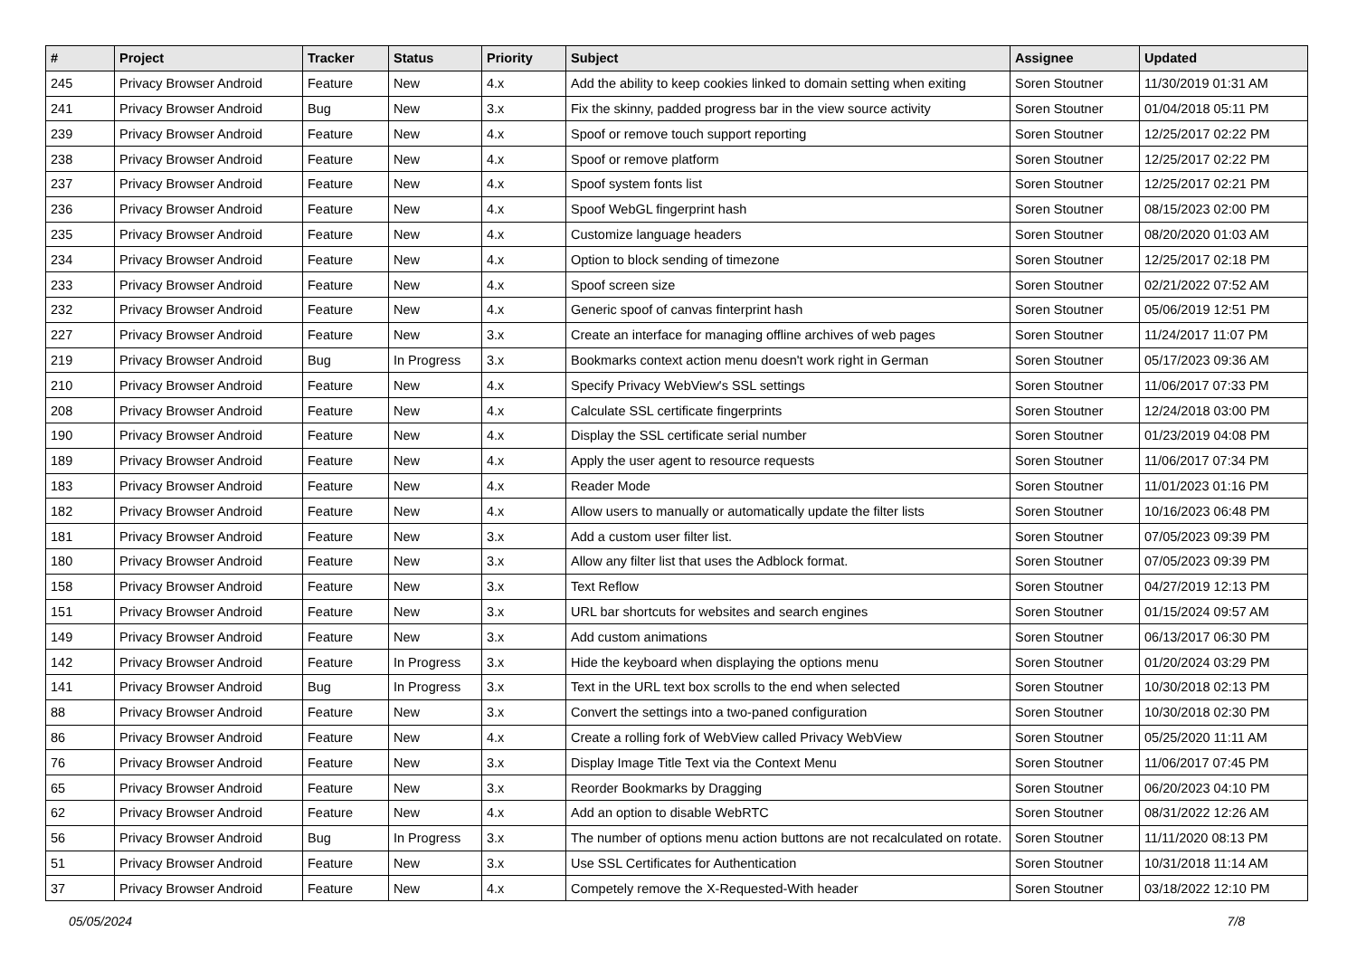| # | Project | Tracker | Status | Priority | Subject | Assignee | Updated |
| --- | --- | --- | --- | --- | --- | --- | --- |
| 245 | Privacy Browser Android | Feature | New | 4.x | Add the ability to keep cookies linked to domain setting when exiting | Soren Stoutner | 11/30/2019 01:31 AM |
| 241 | Privacy Browser Android | Bug | New | 3.x | Fix the skinny, padded progress bar in the view source activity | Soren Stoutner | 01/04/2018 05:11 PM |
| 239 | Privacy Browser Android | Feature | New | 4.x | Spoof or remove touch support reporting | Soren Stoutner | 12/25/2017 02:22 PM |
| 238 | Privacy Browser Android | Feature | New | 4.x | Spoof or remove platform | Soren Stoutner | 12/25/2017 02:22 PM |
| 237 | Privacy Browser Android | Feature | New | 4.x | Spoof system fonts list | Soren Stoutner | 12/25/2017 02:21 PM |
| 236 | Privacy Browser Android | Feature | New | 4.x | Spoof WebGL fingerprint hash | Soren Stoutner | 08/15/2023 02:00 PM |
| 235 | Privacy Browser Android | Feature | New | 4.x | Customize language headers | Soren Stoutner | 08/20/2020 01:03 AM |
| 234 | Privacy Browser Android | Feature | New | 4.x | Option to block sending of timezone | Soren Stoutner | 12/25/2017 02:18 PM |
| 233 | Privacy Browser Android | Feature | New | 4.x | Spoof screen size | Soren Stoutner | 02/21/2022 07:52 AM |
| 232 | Privacy Browser Android | Feature | New | 4.x | Generic spoof of canvas finterprint hash | Soren Stoutner | 05/06/2019 12:51 PM |
| 227 | Privacy Browser Android | Feature | New | 3.x | Create an interface for managing offline archives of web pages | Soren Stoutner | 11/24/2017 11:07 PM |
| 219 | Privacy Browser Android | Bug | In Progress | 3.x | Bookmarks context action menu doesn't work right in German | Soren Stoutner | 05/17/2023 09:36 AM |
| 210 | Privacy Browser Android | Feature | New | 4.x | Specify Privacy WebView's SSL settings | Soren Stoutner | 11/06/2017 07:33 PM |
| 208 | Privacy Browser Android | Feature | New | 4.x | Calculate SSL certificate fingerprints | Soren Stoutner | 12/24/2018 03:00 PM |
| 190 | Privacy Browser Android | Feature | New | 4.x | Display the SSL certificate serial number | Soren Stoutner | 01/23/2019 04:08 PM |
| 189 | Privacy Browser Android | Feature | New | 4.x | Apply the user agent to resource requests | Soren Stoutner | 11/06/2017 07:34 PM |
| 183 | Privacy Browser Android | Feature | New | 4.x | Reader Mode | Soren Stoutner | 11/01/2023 01:16 PM |
| 182 | Privacy Browser Android | Feature | New | 4.x | Allow users to manually or automatically update the filter lists | Soren Stoutner | 10/16/2023 06:48 PM |
| 181 | Privacy Browser Android | Feature | New | 3.x | Add a custom user filter list. | Soren Stoutner | 07/05/2023 09:39 PM |
| 180 | Privacy Browser Android | Feature | New | 3.x | Allow any filter list that uses the Adblock format. | Soren Stoutner | 07/05/2023 09:39 PM |
| 158 | Privacy Browser Android | Feature | New | 3.x | Text Reflow | Soren Stoutner | 04/27/2019 12:13 PM |
| 151 | Privacy Browser Android | Feature | New | 3.x | URL bar shortcuts for websites and search engines | Soren Stoutner | 01/15/2024 09:57 AM |
| 149 | Privacy Browser Android | Feature | New | 3.x | Add custom animations | Soren Stoutner | 06/13/2017 06:30 PM |
| 142 | Privacy Browser Android | Feature | In Progress | 3.x | Hide the keyboard when displaying the options menu | Soren Stoutner | 01/20/2024 03:29 PM |
| 141 | Privacy Browser Android | Bug | In Progress | 3.x | Text in the URL text box scrolls to the end when selected | Soren Stoutner | 10/30/2018 02:13 PM |
| 88 | Privacy Browser Android | Feature | New | 3.x | Convert the settings into a two-paned configuration | Soren Stoutner | 10/30/2018 02:30 PM |
| 86 | Privacy Browser Android | Feature | New | 4.x | Create a rolling fork of WebView called Privacy WebView | Soren Stoutner | 05/25/2020 11:11 AM |
| 76 | Privacy Browser Android | Feature | New | 3.x | Display Image Title Text via the Context Menu | Soren Stoutner | 11/06/2017 07:45 PM |
| 65 | Privacy Browser Android | Feature | New | 3.x | Reorder Bookmarks by Dragging | Soren Stoutner | 06/20/2023 04:10 PM |
| 62 | Privacy Browser Android | Feature | New | 4.x | Add an option to disable WebRTC | Soren Stoutner | 08/31/2022 12:26 AM |
| 56 | Privacy Browser Android | Bug | In Progress | 3.x | The number of options menu action buttons are not recalculated on rotate. | Soren Stoutner | 11/11/2020 08:13 PM |
| 51 | Privacy Browser Android | Feature | New | 3.x | Use SSL Certificates for Authentication | Soren Stoutner | 10/31/2018 11:14 AM |
| 37 | Privacy Browser Android | Feature | New | 4.x | Competely remove the X-Requested-With header | Soren Stoutner | 03/18/2022 12:10 PM |
05/05/2024 7/8